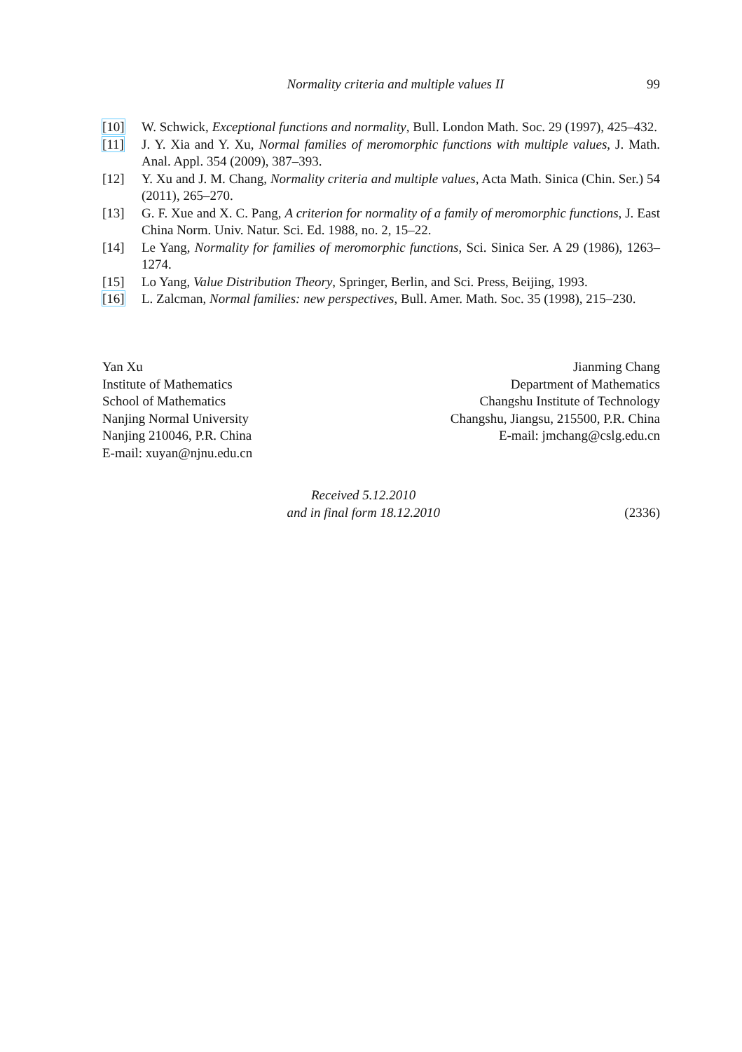Normality criteria and multiple values II
99
[10] W. Schwick, Exceptional functions and normality, Bull. London Math. Soc. 29 (1997), 425–432.
[11] J. Y. Xia and Y. Xu, Normal families of meromorphic functions with multiple values, J. Math. Anal. Appl. 354 (2009), 387–393.
[12] Y. Xu and J. M. Chang, Normality criteria and multiple values, Acta Math. Sinica (Chin. Ser.) 54 (2011), 265–270.
[13] G. F. Xue and X. C. Pang, A criterion for normality of a family of meromorphic functions, J. East China Norm. Univ. Natur. Sci. Ed. 1988, no. 2, 15–22.
[14] Le Yang, Normality for families of meromorphic functions, Sci. Sinica Ser. A 29 (1986), 1263–1274.
[15] Lo Yang, Value Distribution Theory, Springer, Berlin, and Sci. Press, Beijing, 1993.
[16] L. Zalcman, Normal families: new perspectives, Bull. Amer. Math. Soc. 35 (1998), 215–230.
Yan Xu
Institute of Mathematics
School of Mathematics
Nanjing Normal University
Nanjing 210046, P.R. China
E-mail: xuyan@njnu.edu.cn
Jianming Chang
Department of Mathematics
Changshu Institute of Technology
Changshu, Jiangsu, 215500, P.R. China
E-mail: jmchang@cslg.edu.cn
Received 5.12.2010
and in final form 18.12.2010
(2336)